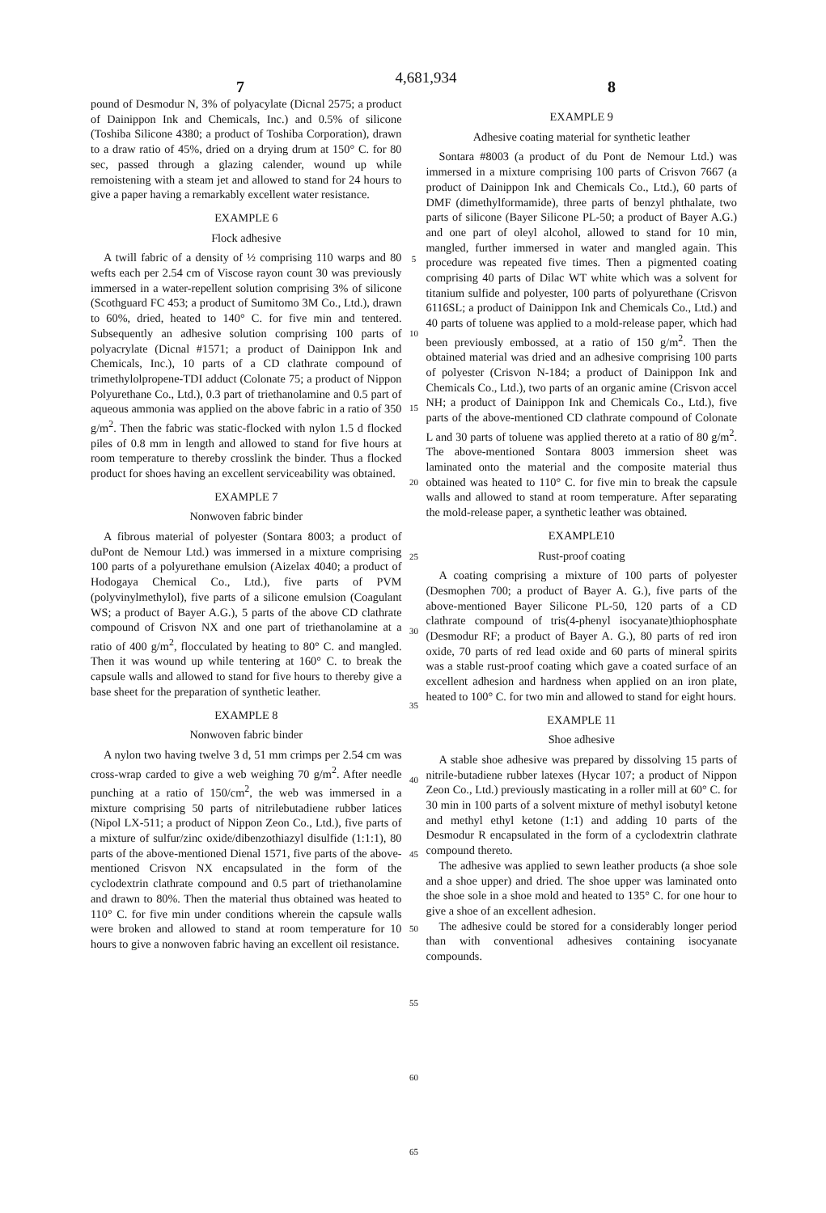7 4,681,934 8
pound of Desmodur N, 3% of polyacylate (Dicnal 2575; a product of Dainippon Ink and Chemicals, Inc.) and 0.5% of silicone (Toshiba Silicone 4380; a product of Toshiba Corporation), drawn to a draw ratio of 45%, dried on a drying drum at 150° C. for 80 sec, passed through a glazing calender, wound up while remoistening with a steam jet and allowed to stand for 24 hours to give a paper having a remarkably excellent water resistance.
EXAMPLE 6
Flock adhesive
A twill fabric of a density of ½ comprising 110 warps and 80 wefts each per 2.54 cm of Viscose rayon count 30 was previously immersed in a water-repellent solution comprising 3% of silicone (Scothguard FC 453; a product of Sumitomo 3M Co., Ltd.), drawn to 60%, dried, heated to 140° C. for five min and tentered. Subsequently an adhesive solution comprising 100 parts of polyacrylate (Dicnal #1571; a product of Dainippon Ink and Chemicals, Inc.), 10 parts of a CD clathrate compound of trimethylolpropene-TDI adduct (Colonate 75; a product of Nippon Polyurethane Co., Ltd.), 0.3 part of triethanolamine and 0.5 part of aqueous ammonia was applied on the above fabric in a ratio of 350 g/m<sup>2</sup>. Then the fabric was static-flocked with nylon 1.5 d flocked piles of 0.8 mm in length and allowed to stand for five hours at room temperature to thereby crosslink the binder. Thus a flocked product for shoes having an excellent serviceability was obtained.
EXAMPLE 7
Nonwoven fabric binder
A fibrous material of polyester (Sontara 8003; a product of duPont de Nemour Ltd.) was immersed in a mixture comprising 100 parts of a polyurethane emulsion (Aizelax 4040; a product of Hodogaya Chemical Co., Ltd.), five parts of PVM (polyvinylmethylol), five parts of a silicone emulsion (Coagulant WS; a product of Bayer A.G.), 5 parts of the above CD clathrate compound of Crisvon NX and one part of triethanolamine at a ratio of 400 g/m<sup>2</sup>, flocculated by heating to 80° C. and mangled. Then it was wound up while tentering at 160° C. to break the capsule walls and allowed to stand for five hours to thereby give a base sheet for the preparation of synthetic leather.
EXAMPLE 8
Nonwoven fabric binder
A nylon two having twelve 3 d, 51 mm crimps per 2.54 cm was cross-wrap carded to give a web weighing 70 g/m<sup>2</sup>. After needle punching at a ratio of 150/cm<sup>2</sup>, the web was immersed in a mixture comprising 50 parts of nitrilebutadiene rubber latices (Nipol LX-511; a product of Nippon Zeon Co., Ltd.), five parts of a mixture of sulfur/zinc oxide/dibenzothiazyl disulfide (1:1:1), 80 parts of the above-mentioned Dienal 1571, five parts of the above-mentioned Crisvon NX encapsulated in the form of the cyclodextrin clathrate compound and 0.5 part of triethanolamine and drawn to 80%. Then the material thus obtained was heated to 110° C. for five min under conditions wherein the capsule walls were broken and allowed to stand at room temperature for 10 hours to give a nonwoven fabric having an excellent oil resistance.
5
10
15
20
25
30
35
40
45
50
55
60
65
EXAMPLE 9
Adhesive coating material for synthetic leather
Sontara #8003 (a product of du Pont de Nemour Ltd.) was immersed in a mixture comprising 100 parts of Crisvon 7667 (a product of Dainippon Ink and Chemicals Co., Ltd.), 60 parts of DMF (dimethylformamide), three parts of benzyl phthalate, two parts of silicone (Bayer Silicone PL-50; a product of Bayer A.G.) and one part of oleyl alcohol, allowed to stand for 10 min, mangled, further immersed in water and mangled again. This procedure was repeated five times. Then a pigmented coating comprising 40 parts of Dilac WT white which was a solvent for titanium sulfide and polyester, 100 parts of polyurethane (Crisvon 6116SL; a product of Dainippon Ink and Chemicals Co., Ltd.) and 40 parts of toluene was applied to a mold-release paper, which had been previously embossed, at a ratio of 150 g/m<sup>2</sup>. Then the obtained material was dried and an adhesive comprising 100 parts of polyester (Crisvon N-184; a product of Dainippon Ink and Chemicals Co., Ltd.), two parts of an organic amine (Crisvon accel NH; a product of Dainippon Ink and Chemicals Co., Ltd.), five parts of the above-mentioned CD clathrate compound of Colonate L and 30 parts of toluene was applied thereto at a ratio of 80 g/m<sup>2</sup>. The above-mentioned Sontara 8003 immersion sheet was laminated onto the material and the composite material thus obtained was heated to 110° C. for five min to break the capsule walls and allowed to stand at room temperature. After separating the mold-release paper, a synthetic leather was obtained.
EXAMPLE10
Rust-proof coating
A coating comprising a mixture of 100 parts of polyester (Desmophen 700; a product of Bayer A. G.), five parts of the above-mentioned Bayer Silicone PL-50, 120 parts of a CD clathrate compound of tris(4-phenyl isocyanate)thiophosphate (Desmodur RF; a product of Bayer A. G.), 80 parts of red iron oxide, 70 parts of red lead oxide and 60 parts of mineral spirits was a stable rust-proof coating which gave a coated surface of an excellent adhesion and hardness when applied on an iron plate, heated to 100° C. for two min and allowed to stand for eight hours.
EXAMPLE 11
Shoe adhesive
A stable shoe adhesive was prepared by dissolving 15 parts of nitrile-butadiene rubber latexes (Hycar 107; a product of Nippon Zeon Co., Ltd.) previously masticating in a roller mill at 60° C. for 30 min in 100 parts of a solvent mixture of methyl isobutyl ketone and methyl ethyl ketone (1:1) and adding 10 parts of the Desmodur R encapsulated in the form of a cyclodextrin clathrate compound thereto.
The adhesive was applied to sewn leather products (a shoe sole and a shoe upper) and dried. The shoe upper was laminated onto the shoe sole in a shoe mold and heated to 135° C. for one hour to give a shoe of an excellent adhesion.
The adhesive could be stored for a considerably longer period than with conventional adhesives containing isocyanate compounds.